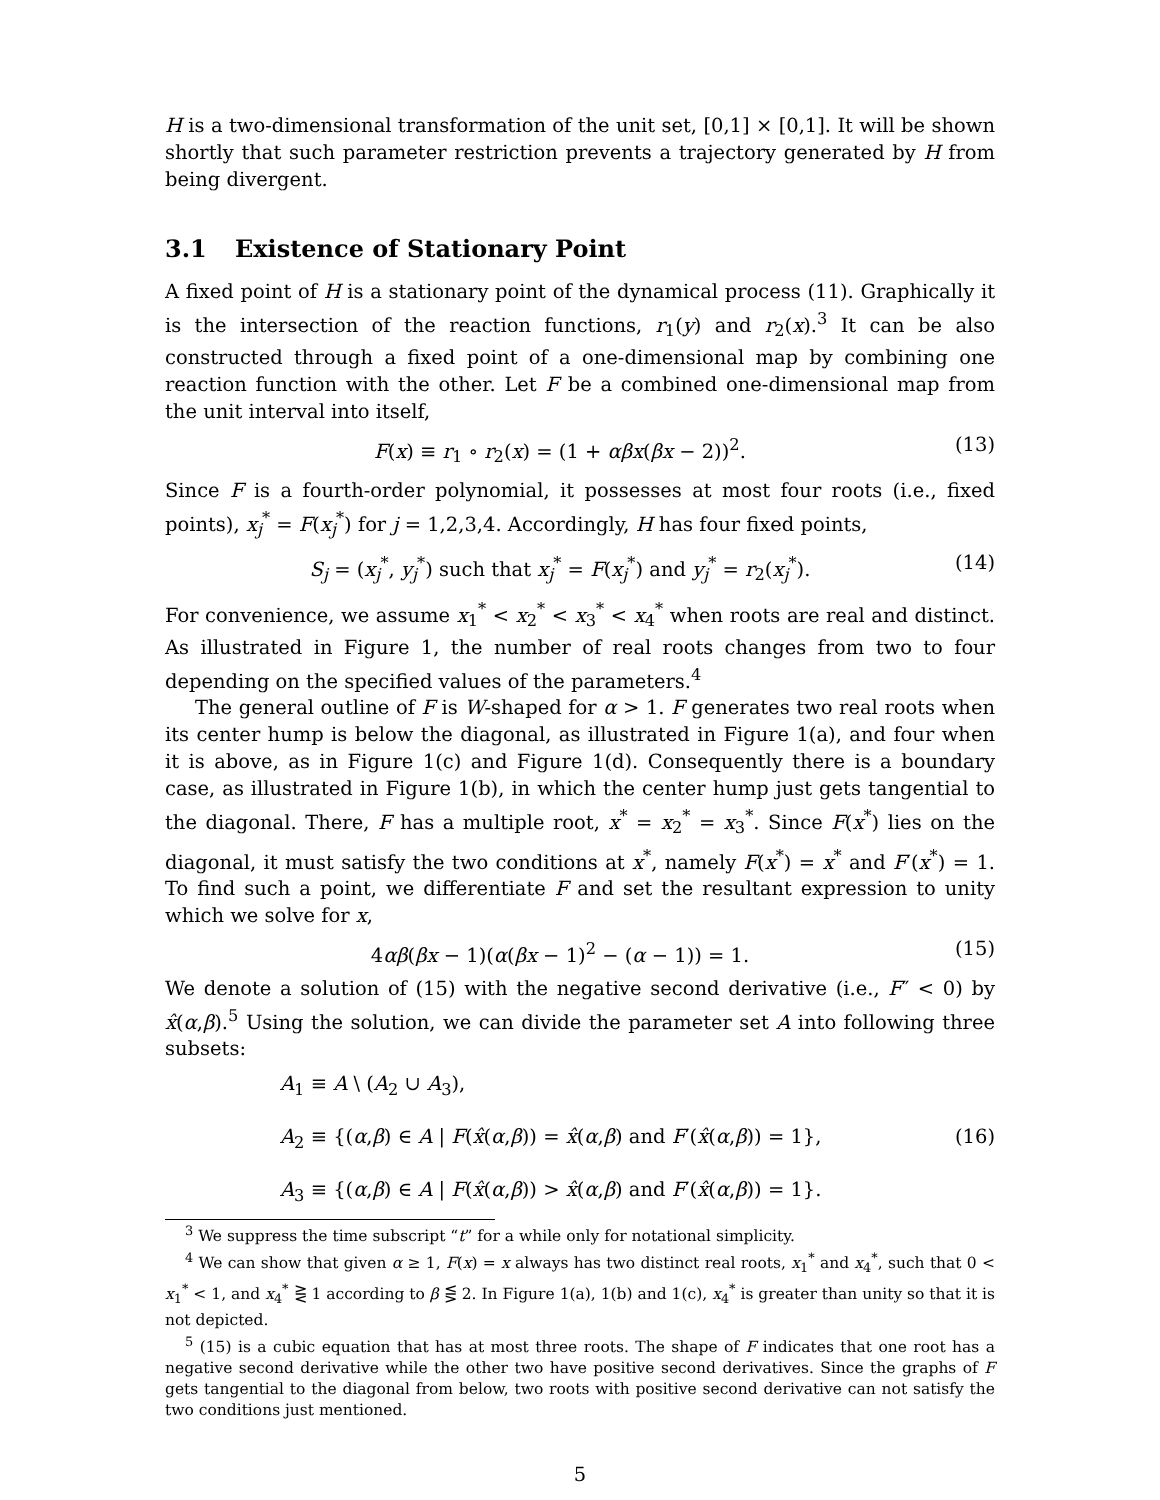H is a two-dimensional transformation of the unit set, [0,1] × [0,1]. It will be shown shortly that such parameter restriction prevents a trajectory generated by H from being divergent.
3.1 Existence of Stationary Point
A fixed point of H is a stationary point of the dynamical process (11). Graphically it is the intersection of the reaction functions, r<sub>1</sub>(y) and r<sub>2</sub>(x).<sup>3</sup> It can be also constructed through a fixed point of a one-dimensional map by combining one reaction function with the other. Let F be a combined one-dimensional map from the unit interval into itself,
F(x) ≡ r<sub>1</sub> ∘ r<sub>2</sub>(x) = (1 + αβx(βx − 2))<sup>2</sup>. (13)
Since F is a fourth-order polynomial, it possesses at most four roots (i.e., fixed points), x<sub>j</sub><sup>*</sup> = F(x<sub>j</sub><sup>*</sup>) for j = 1,2,3,4. Accordingly, H has four fixed points,
S<sub>j</sub> = (x<sub>j</sub><sup>*</sup>, y<sub>j</sub><sup>*</sup>) such that x<sub>j</sub><sup>*</sup> = F(x<sub>j</sub><sup>*</sup>) and y<sub>j</sub><sup>*</sup> = r<sub>2</sub>(x<sub>j</sub><sup>*</sup>). (14)
For convenience, we assume x<sub>1</sub><sup>*</sup> < x<sub>2</sub><sup>*</sup> < x<sub>3</sub><sup>*</sup> < x<sub>4</sub><sup>*</sup> when roots are real and distinct. As illustrated in Figure 1, the number of real roots changes from two to four depending on the specified values of the parameters.<sup>4</sup>
The general outline of F is W-shaped for α > 1. F generates two real roots when its center hump is below the diagonal, as illustrated in Figure 1(a), and four when it is above, as in Figure 1(c) and Figure 1(d). Consequently there is a boundary case, as illustrated in Figure 1(b), in which the center hump just gets tangential to the diagonal. There, F has a multiple root, x<sup>*</sup> = x<sub>2</sub><sup>*</sup> = x<sub>3</sub><sup>*</sup>. Since F(x<sup>*</sup>) lies on the diagonal, it must satisfy the two conditions at x<sup>*</sup>, namely F(x<sup>*</sup>) = x<sup>*</sup> and F′(x<sup>*</sup>) = 1. To find such a point, we differentiate F and set the resultant expression to unity which we solve for x,
4αβ(βx − 1)(α(βx − 1)<sup>2</sup> − (α − 1)) = 1. (15)
We denote a solution of (15) with the negative second derivative (i.e., F″ < 0) by x̂(α,β).<sup>5</sup> Using the solution, we can divide the parameter set A into following three subsets:
A<sub>1</sub> ≡ A \ (A<sub>2</sub> ∪ A<sub>3</sub>),
A<sub>2</sub> ≡ {(α,β) ∈ A | F(x̂(α,β)) = x̂(α,β) and F′(x̂(α,β)) = 1}, (16)
A<sub>3</sub> ≡ {(α,β) ∈ A | F(x̂(α,β)) > x̂(α,β) and F′(x̂(α,β)) = 1}.
<sup>3</sup> We suppress the time subscript “t” for a while only for notational simplicity.
<sup>4</sup> We can show that given α ≥ 1, F(x) = x always has two distinct real roots, x<sub>1</sub><sup>*</sup> and x<sub>4</sub><sup>*</sup>, such that 0 < x<sub>1</sub><sup>*</sup> < 1, and x<sub>4</sub><sup>*</sup> ⋛ 1 according to β ⋚ 2. In Figure 1(a), 1(b) and 1(c), x<sub>4</sub><sup>*</sup> is greater than unity so that it is not depicted.
<sup>5</sup> (15) is a cubic equation that has at most three roots. The shape of F indicates that one root has a negative second derivative while the other two have positive second derivatives. Since the graphs of F gets tangential to the diagonal from below, two roots with positive second derivative can not satisfy the two conditions just mentioned.
5